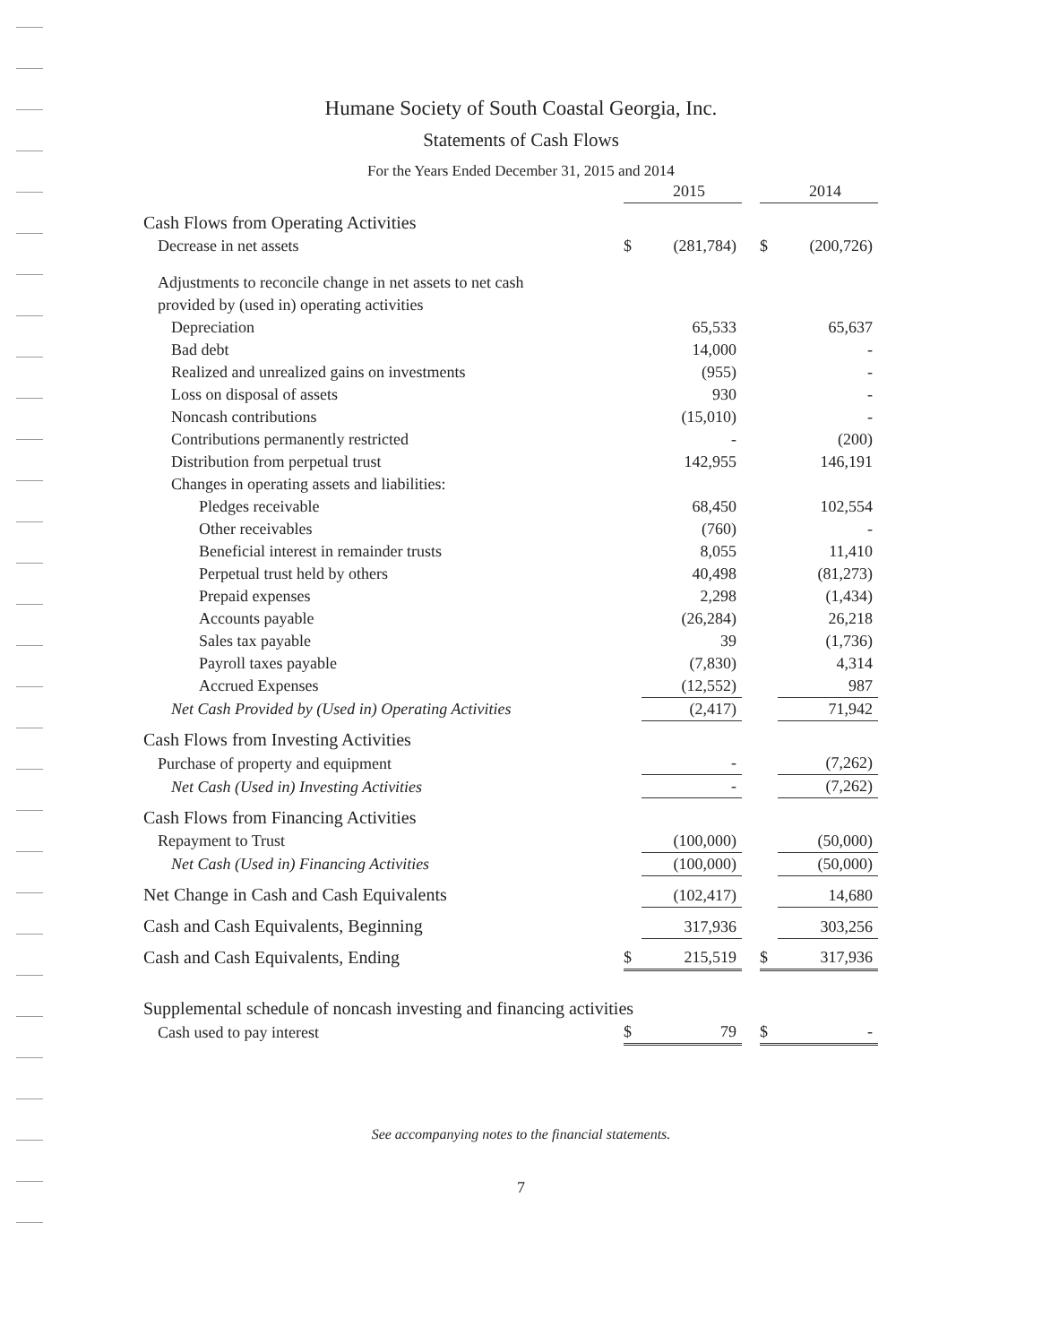Humane Society of South Coastal Georgia, Inc.
Statements of Cash Flows
For the Years Ended December 31, 2015 and 2014
| | | 2015 | | | 2014 |
| Cash Flows from Operating Activities | | | | | |
| Decrease in net assets | $ | (281,784) | | $ | (200,726) |
| Adjustments to reconcile change in net assets to net cash | | | | | |
| provided by (used in) operating activities | | | | | |
| Depreciation | | 65,533 | | | 65,637 |
| Bad debt | | 14,000 | | | - |
| Realized and unrealized gains on investments | | (955) | | | - |
| Loss on disposal of assets | | 930 | | | - |
| Noncash contributions | | (15,010) | | | - |
| Contributions permanently restricted | | - | | | (200) |
| Distribution from perpetual trust | | 142,955 | | | 146,191 |
| Changes in operating assets and liabilities: | | | | | |
| Pledges receivable | | 68,450 | | | 102,554 |
| Other receivables | | (760) | | | - |
| Beneficial interest in remainder trusts | | 8,055 | | | 11,410 |
| Perpetual trust held by others | | 40,498 | | | (81,273) |
| Prepaid expenses | | 2,298 | | | (1,434) |
| Accounts payable | | (26,284) | | | 26,218 |
| Sales tax payable | | 39 | | | (1,736) |
| Payroll taxes payable | | (7,830) | | | 4,314 |
| Accrued Expenses | | (12,552) | | | 987 |
| Net Cash Provided by (Used in) Operating Activities | | (2,417) | | | 71,942 |
| Cash Flows from Investing Activities | | | | | |
| Purchase of property and equipment | | - | | | (7,262) |
| Net Cash (Used in) Investing Activities | | - | | | (7,262) |
| Cash Flows from Financing Activities | | | | | |
| Repayment to Trust | | (100,000) | | | (50,000) |
| Net Cash (Used in) Financing Activities | | (100,000) | | | (50,000) |
| Net Change in Cash and Cash Equivalents | | (102,417) | | | 14,680 |
| Cash and Cash Equivalents, Beginning | | 317,936 | | | 303,256 |
| Cash and Cash Equivalents, Ending | $ | 215,519 | | $ | 317,936 |
| Supplemental schedule of noncash investing and financing activities | | | | | |
| Cash used to pay interest | $ | 79 | | $ | - |
See accompanying notes to the financial statements.
7